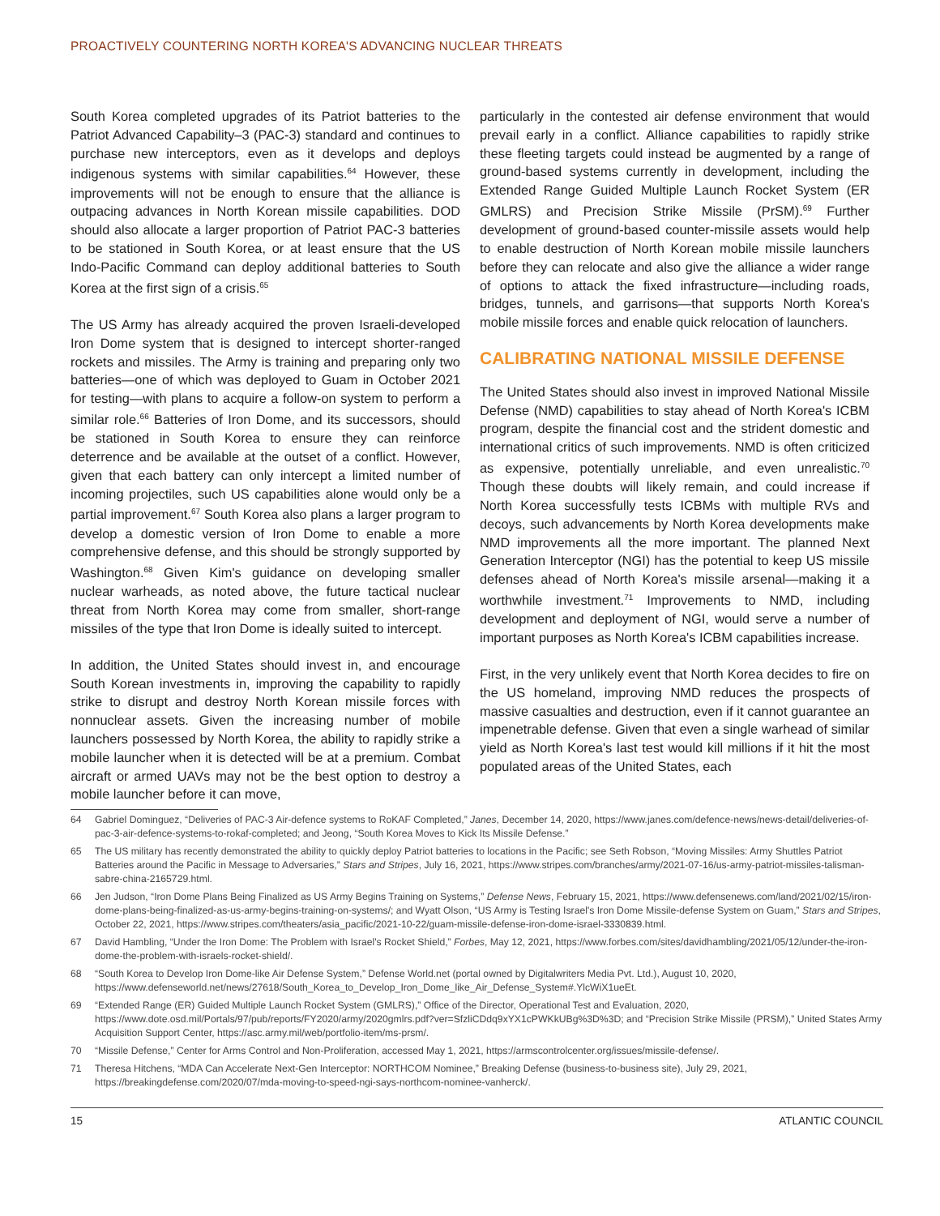PROACTIVELY COUNTERING NORTH KOREA'S ADVANCING NUCLEAR THREATS
South Korea completed upgrades of its Patriot batteries to the Patriot Advanced Capability–3 (PAC-3) standard and continues to purchase new interceptors, even as it develops and deploys indigenous systems with similar capabilities.<sup>64</sup> However, these improvements will not be enough to ensure that the alliance is outpacing advances in North Korean missile capabilities. DOD should also allocate a larger proportion of Patriot PAC-3 batteries to be stationed in South Korea, or at least ensure that the US Indo-Pacific Command can deploy additional batteries to South Korea at the first sign of a crisis.<sup>65</sup>
The US Army has already acquired the proven Israeli-developed Iron Dome system that is designed to intercept shorter-ranged rockets and missiles. The Army is training and preparing only two batteries—one of which was deployed to Guam in October 2021 for testing—with plans to acquire a follow-on system to perform a similar role.<sup>66</sup> Batteries of Iron Dome, and its successors, should be stationed in South Korea to ensure they can reinforce deterrence and be available at the outset of a conflict. However, given that each battery can only intercept a limited number of incoming projectiles, such US capabilities alone would only be a partial improvement.<sup>67</sup> South Korea also plans a larger program to develop a domestic version of Iron Dome to enable a more comprehensive defense, and this should be strongly supported by Washington.<sup>68</sup> Given Kim's guidance on developing smaller nuclear warheads, as noted above, the future tactical nuclear threat from North Korea may come from smaller, short-range missiles of the type that Iron Dome is ideally suited to intercept.
In addition, the United States should invest in, and encourage South Korean investments in, improving the capability to rapidly strike to disrupt and destroy North Korean missile forces with nonnuclear assets. Given the increasing number of mobile launchers possessed by North Korea, the ability to rapidly strike a mobile launcher when it is detected will be at a premium. Combat aircraft or armed UAVs may not be the best option to destroy a mobile launcher before it can move,
particularly in the contested air defense environment that would prevail early in a conflict. Alliance capabilities to rapidly strike these fleeting targets could instead be augmented by a range of ground-based systems currently in development, including the Extended Range Guided Multiple Launch Rocket System (ER GMLRS) and Precision Strike Missile (PrSM).<sup>69</sup> Further development of ground-based counter-missile assets would help to enable destruction of North Korean mobile missile launchers before they can relocate and also give the alliance a wider range of options to attack the fixed infrastructure—including roads, bridges, tunnels, and garrisons—that supports North Korea's mobile missile forces and enable quick relocation of launchers.
CALIBRATING NATIONAL MISSILE DEFENSE
The United States should also invest in improved National Missile Defense (NMD) capabilities to stay ahead of North Korea's ICBM program, despite the financial cost and the strident domestic and international critics of such improvements. NMD is often criticized as expensive, potentially unreliable, and even unrealistic.<sup>70</sup> Though these doubts will likely remain, and could increase if North Korea successfully tests ICBMs with multiple RVs and decoys, such advancements by North Korea developments make NMD improvements all the more important. The planned Next Generation Interceptor (NGI) has the potential to keep US missile defenses ahead of North Korea's missile arsenal—making it a worthwhile investment.<sup>71</sup> Improvements to NMD, including development and deployment of NGI, would serve a number of important purposes as North Korea's ICBM capabilities increase.
First, in the very unlikely event that North Korea decides to fire on the US homeland, improving NMD reduces the prospects of massive casualties and destruction, even if it cannot guarantee an impenetrable defense. Given that even a single warhead of similar yield as North Korea's last test would kill millions if it hit the most populated areas of the United States, each
64 Gabriel Dominguez, “Deliveries of PAC-3 Air-defence systems to RoKAF Completed,” Janes, December 14, 2020, https://www.janes.com/defence-news/news-detail/deliveries-of-pac-3-air-defence-systems-to-rokaf-completed; and Jeong, “South Korea Moves to Kick Its Missile Defense.”
65 The US military has recently demonstrated the ability to quickly deploy Patriot batteries to locations in the Pacific; see Seth Robson, “Moving Missiles: Army Shuttles Patriot Batteries around the Pacific in Message to Adversaries,” Stars and Stripes, July 16, 2021, https://www.stripes.com/branches/army/2021-07-16/us-army-patriot-missiles-talisman-sabre-china-2165729.html.
66 Jen Judson, “Iron Dome Plans Being Finalized as US Army Begins Training on Systems,” Defense News, February 15, 2021, https://www.defensenews.com/land/2021/02/15/iron-dome-plans-being-finalized-as-us-army-begins-training-on-systems/; and Wyatt Olson, “US Army is Testing Israel's Iron Dome Missile-defense System on Guam,” Stars and Stripes, October 22, 2021, https://www.stripes.com/theaters/asia_pacific/2021-10-22/guam-missile-defense-iron-dome-israel-3330839.html.
67 David Hambling, “Under the Iron Dome: The Problem with Israel's Rocket Shield,” Forbes, May 12, 2021, https://www.forbes.com/sites/davidhambling/2021/05/12/under-the-iron-dome-the-problem-with-israels-rocket-shield/.
68 “South Korea to Develop Iron Dome-like Air Defense System,” Defense World.net (portal owned by Digitalwriters Media Pvt. Ltd.), August 10, 2020, https://www.defenseworld.net/news/27618/South_Korea_to_Develop_Iron_Dome_like_Air_Defense_System#.YlcWiX1ueEt.
69 “Extended Range (ER) Guided Multiple Launch Rocket System (GMLRS),” Office of the Director, Operational Test and Evaluation, 2020, https://www.dote.osd.mil/Portals/97/pub/reports/FY2020/army/2020gmlrs.pdf?ver=SfzliCDdq9xYX1cPWKkUBg%3D%3D; and “Precision Strike Missile (PRSM),” United States Army Acquisition Support Center, https://asc.army.mil/web/portfolio-item/ms-prsm/.
70 “Missile Defense,” Center for Arms Control and Non-Proliferation, accessed May 1, 2021, https://armscontrolcenter.org/issues/missile-defense/.
71 Theresa Hitchens, “MDA Can Accelerate Next-Gen Interceptor: NORTHCOM Nominee,” Breaking Defense (business-to-business site), July 29, 2021, https://breakingdefense.com/2020/07/mda-moving-to-speed-ngi-says-northcom-nominee-vanherck/.
15 ATLANTIC COUNCIL